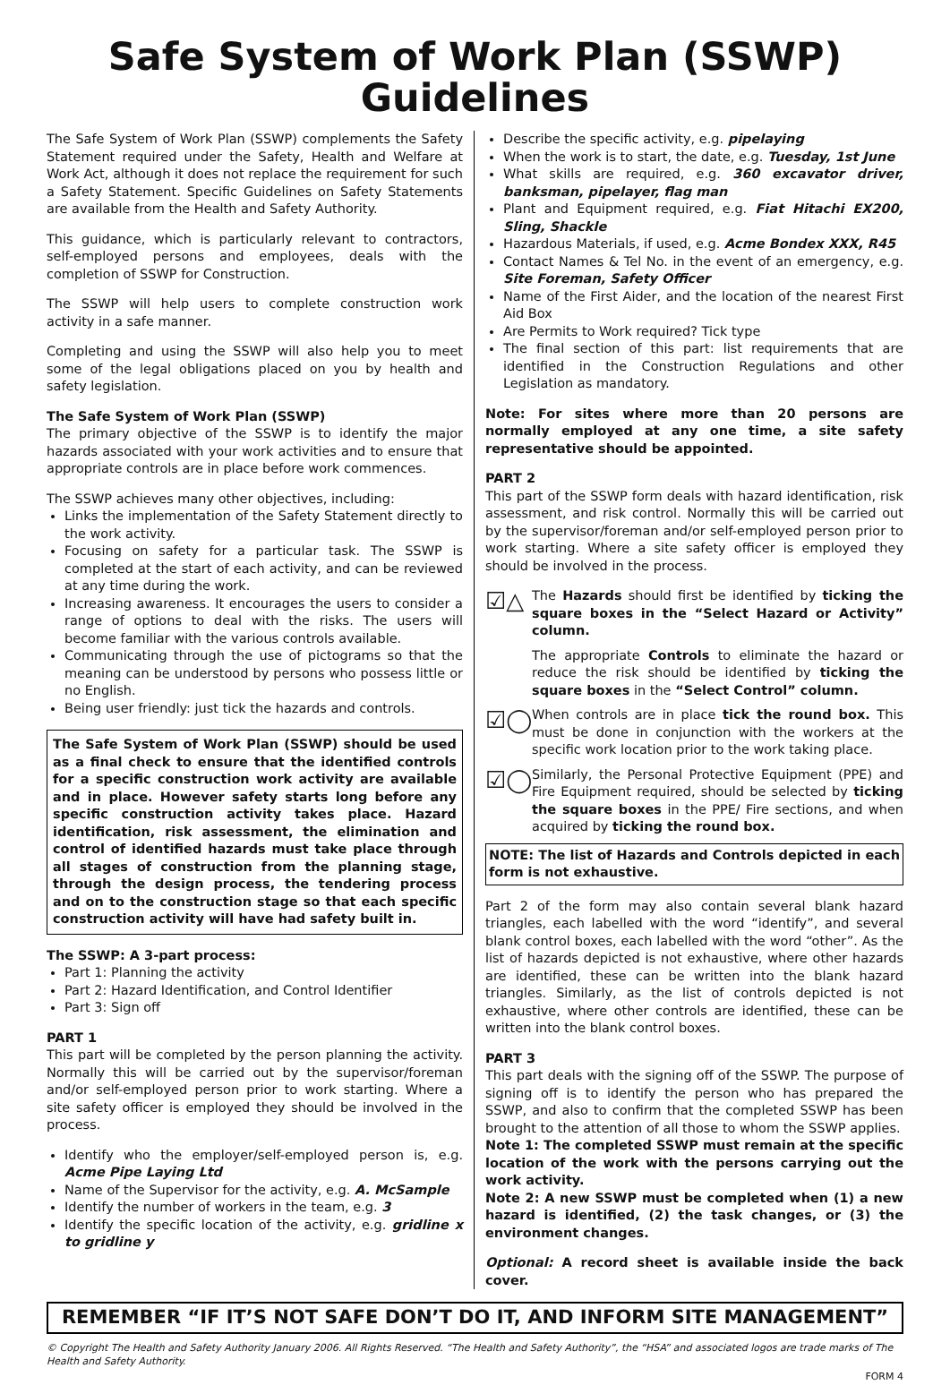Safe System of Work Plan (SSWP)
Guidelines
The Safe System of Work Plan (SSWP) complements the Safety Statement required under the Safety, Health and Welfare at Work Act, although it does not replace the requirement for such a Safety Statement. Specific Guidelines on Safety Statements are available from the Health and Safety Authority.
This guidance, which is particularly relevant to contractors, self-employed persons and employees, deals with the completion of SSWP for Construction.
The SSWP will help users to complete construction work activity in a safe manner.
Completing and using the SSWP will also help you to meet some of the legal obligations placed on you by health and safety legislation.
The Safe System of Work Plan (SSWP)
The primary objective of the SSWP is to identify the major hazards associated with your work activities and to ensure that appropriate controls are in place before work commences.
The SSWP achieves many other objectives, including:
Links the implementation of the Safety Statement directly to the work activity.
Focusing on safety for a particular task. The SSWP is completed at the start of each activity, and can be reviewed at any time during the work.
Increasing awareness. It encourages the users to consider a range of options to deal with the risks. The users will become familiar with the various controls available.
Communicating through the use of pictograms so that the meaning can be understood by persons who possess little or no English.
Being user friendly: just tick the hazards and controls.
The Safe System of Work Plan (SSWP) should be used as a final check to ensure that the identified controls for a specific construction work activity are available and in place. However safety starts long before any specific construction activity takes place. Hazard identification, risk assessment, the elimination and control of identified hazards must take place through all stages of construction from the planning stage, through the design process, the tendering process and on to the construction stage so that each specific construction activity will have had safety built in.
The SSWP: A 3-part process:
Part 1: Planning the activity
Part 2: Hazard Identification, and Control Identifier
Part 3: Sign off
PART 1
This part will be completed by the person planning the activity. Normally this will be carried out by the supervisor/foreman and/or self-employed person prior to work starting. Where a site safety officer is employed they should be involved in the process.
Identify who the employer/self-employed person is, e.g. Acme Pipe Laying Ltd
Name of the Supervisor for the activity, e.g. A. McSample
Identify the number of workers in the team, e.g. 3
Identify the specific location of the activity, e.g. gridline x to gridline y
Describe the specific activity, e.g. pipelaying
When the work is to start, the date, e.g. Tuesday, 1st June
What skills are required, e.g. 360 excavator driver, banksman, pipelayer, flag man
Plant and Equipment required, e.g. Fiat Hitachi EX200, Sling, Shackle
Hazardous Materials, if used, e.g. Acme Bondex XXX, R45
Contact Names & Tel No. in the event of an emergency, e.g. Site Foreman, Safety Officer
Name of the First Aider, and the location of the nearest First Aid Box
Are Permits to Work required? Tick type
The final section of this part: list requirements that are identified in the Construction Regulations and other Legislation as mandatory.
Note: For sites where more than 20 persons are normally employed at any one time, a site safety representative should be appointed.
PART 2
This part of the SSWP form deals with hazard identification, risk assessment, and risk control. Normally this will be carried out by the supervisor/foreman and/or self-employed person prior to work starting. Where a site safety officer is employed they should be involved in the process.
☑△
The Hazards should first be identified by ticking the square boxes in the “Select Hazard or Activity” column.
The appropriate Controls to eliminate the hazard or reduce the risk should be identified by ticking the square boxes in the “Select Control” column.
☑◯
When controls are in place tick the round box. This must be done in conjunction with the workers at the specific work location prior to the work taking place.
☑◯
Similarly, the Personal Protective Equipment (PPE) and Fire Equipment required, should be selected by ticking the square boxes in the PPE/ Fire sections, and when acquired by ticking the round box.
NOTE: The list of Hazards and Controls depicted in each form is not exhaustive.
Part 2 of the form may also contain several blank hazard triangles, each labelled with the word “identify”, and several blank control boxes, each labelled with the word “other”. As the list of hazards depicted is not exhaustive, where other hazards are identified, these can be written into the blank hazard triangles. Similarly, as the list of controls depicted is not exhaustive, where other controls are identified, these can be written into the blank control boxes.
PART 3
This part deals with the signing off of the SSWP. The purpose of signing off is to identify the person who has prepared the SSWP, and also to confirm that the completed SSWP has been brought to the attention of all those to whom the SSWP applies.
Note 1: The completed SSWP must remain at the specific location of the work with the persons carrying out the work activity.
Note 2: A new SSWP must be completed when (1) a new hazard is identified, (2) the task changes, or (3) the environment changes.
Optional: A record sheet is available inside the back cover.
REMEMBER “IF IT’S NOT SAFE DON’T DO IT, AND INFORM SITE MANAGEMENT”
© Copyright The Health and Safety Authority January 2006. All Rights Reserved. “The Health and Safety Authority”, the “HSA” and associated logos are trade marks of The Health and Safety Authority.
FORM 4